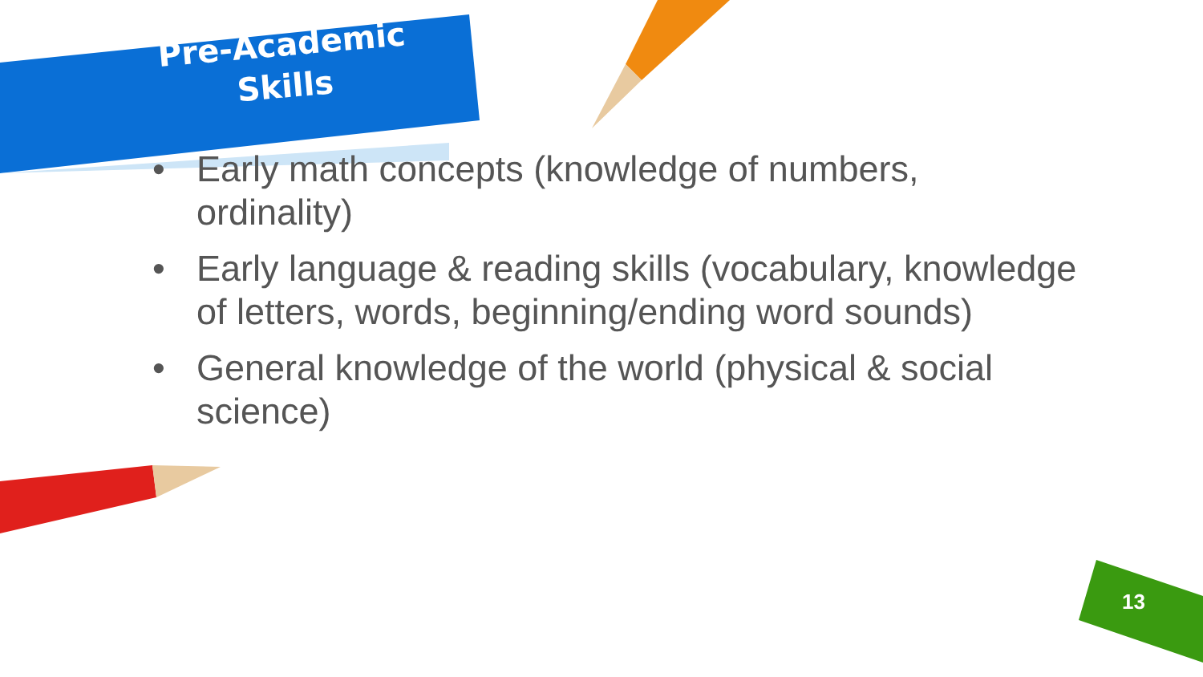Pre-Academic Skills
• Early math concepts (knowledge of numbers, ordinality)
• Early language & reading skills (vocabulary, knowledge of letters, words, beginning/ending word sounds)
• General knowledge of the world (physical & social science)
13